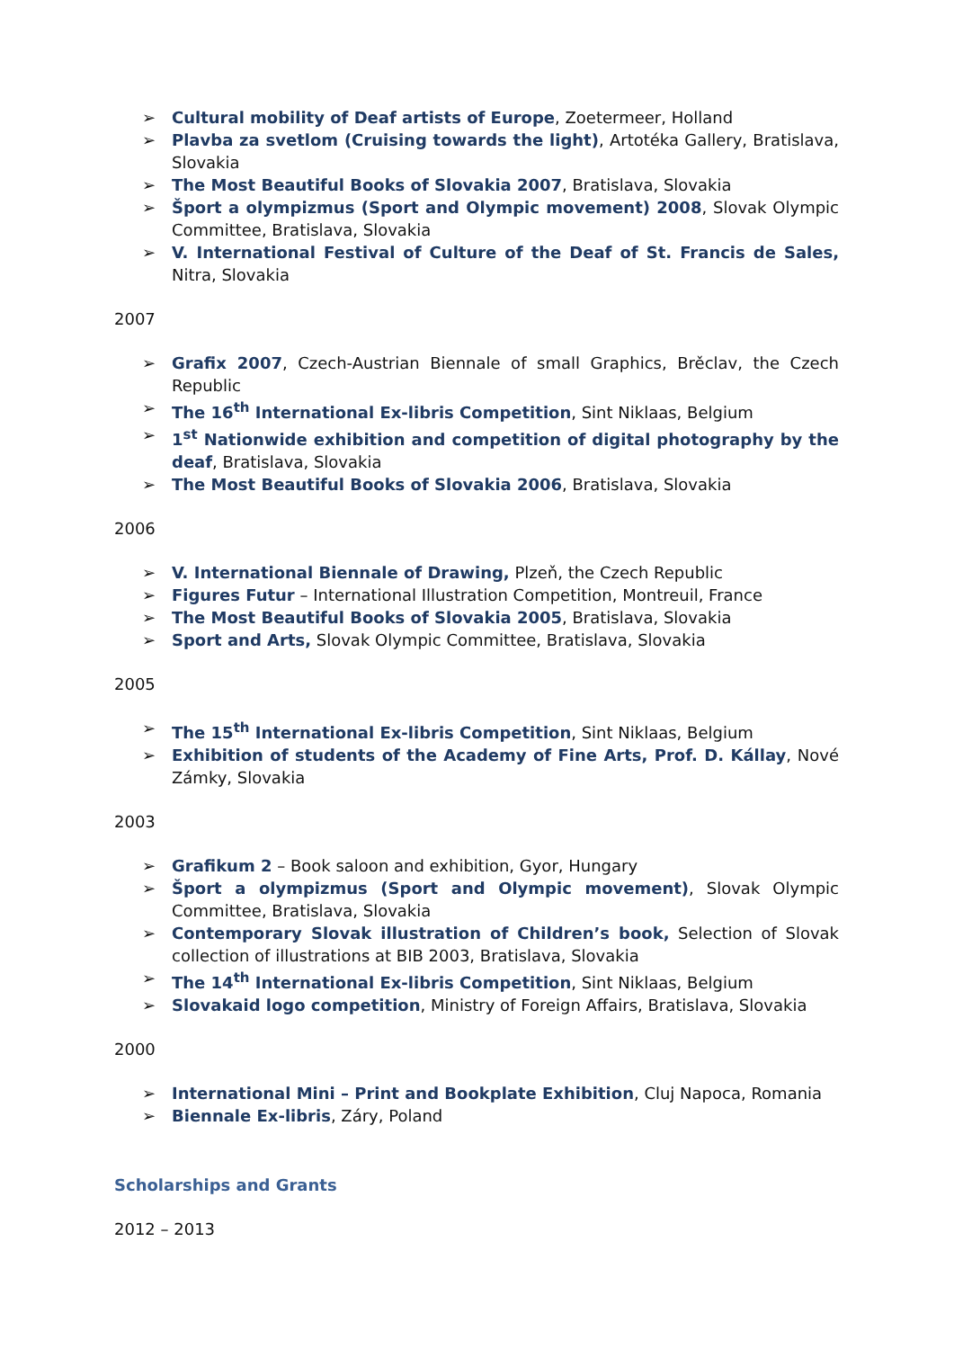➢ Cultural mobility of Deaf artists of Europe, Zoetermeer, Holland
➢ Plavba za svetlom (Cruising towards the light), Artotéka Gallery, Bratislava, Slovakia
➢ The Most Beautiful Books of Slovakia 2007, Bratislava, Slovakia
➢ Šport a olympizmus (Sport and Olympic movement) 2008, Slovak Olympic Committee, Bratislava, Slovakia
➢ V. International Festival of Culture of the Deaf of St. Francis de Sales, Nitra, Slovakia
2007
➢ Grafix 2007, Czech-Austrian Biennale of small Graphics, Brěclav, the Czech Republic
➢ The 16<sup>th</sup> International Ex-libris Competition, Sint Niklaas, Belgium
➢ 1<sup>st</sup> Nationwide exhibition and competition of digital photography by the deaf, Bratislava, Slovakia
➢ The Most Beautiful Books of Slovakia 2006, Bratislava, Slovakia
2006
➢ V. International Biennale of Drawing, Plzeň, the Czech Republic
➢ Figures Futur – International Illustration Competition, Montreuil, France
➢ The Most Beautiful Books of Slovakia 2005, Bratislava, Slovakia
➢ Sport and Arts, Slovak Olympic Committee, Bratislava, Slovakia
2005
➢ The 15<sup>th</sup> International Ex-libris Competition, Sint Niklaas, Belgium
➢ Exhibition of students of the Academy of Fine Arts, Prof. D. Kállay, Nové Zámky, Slovakia
2003
➢ Grafikum 2 – Book saloon and exhibition, Gyor, Hungary
➢ Šport a olympizmus (Sport and Olympic movement), Slovak Olympic Committee, Bratislava, Slovakia
➢ Contemporary Slovak illustration of Children’s book, Selection of Slovak collection of illustrations at BIB 2003, Bratislava, Slovakia
➢ The 14<sup>th</sup> International Ex-libris Competition, Sint Niklaas, Belgium
➢ Slovakaid logo competition, Ministry of Foreign Affairs, Bratislava, Slovakia
2000
➢ International Mini – Print and Bookplate Exhibition, Cluj Napoca, Romania
➢ Biennale Ex-libris, Záry, Poland
Scholarships and Grants
2012 – 2013